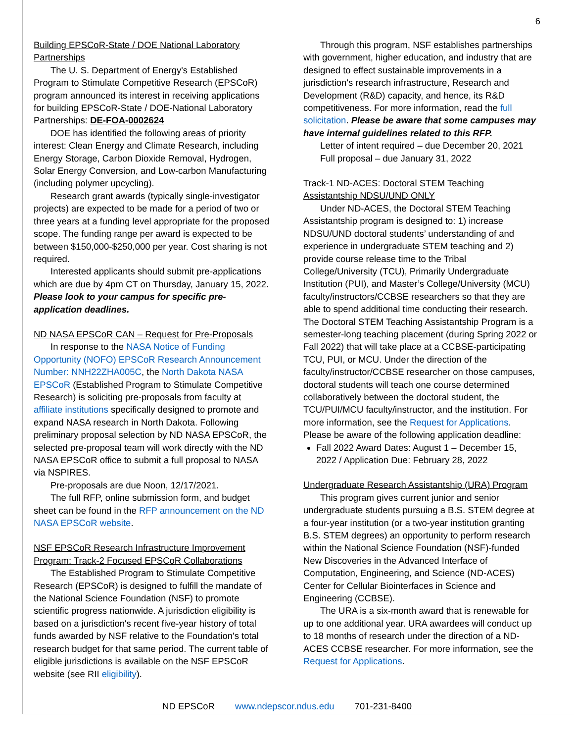6
Building EPSCoR-State / DOE National Laboratory Partnerships
The U. S. Department of Energy's Established Program to Stimulate Competitive Research (EPSCoR) program announced its interest in receiving applications for building EPSCoR-State / DOE-National Laboratory Partnerships: DE-FOA-0002624
DOE has identified the following areas of priority interest: Clean Energy and Climate Research, including Energy Storage, Carbon Dioxide Removal, Hydrogen, Solar Energy Conversion, and Low-carbon Manufacturing (including polymer upcycling).
Research grant awards (typically single-investigator projects) are expected to be made for a period of two or three years at a funding level appropriate for the proposed scope. The funding range per award is expected to be between $150,000-$250,000 per year. Cost sharing is not required.
Interested applicants should submit pre-applications which are due by 4pm CT on Thursday, January 15, 2022. Please look to your campus for specific pre-application deadlines.
ND NASA EPSCoR CAN – Request for Pre-Proposals
In response to the NASA Notice of Funding Opportunity (NOFO) EPSCoR Research Announcement Number: NNH22ZHA005C, the North Dakota NASA EPSCoR (Established Program to Stimulate Competitive Research) is soliciting pre-proposals from faculty at affiliate institutions specifically designed to promote and expand NASA research in North Dakota. Following preliminary proposal selection by ND NASA EPSCoR, the selected pre-proposal team will work directly with the ND NASA EPSCoR office to submit a full proposal to NASA via NSPIRES.
Pre-proposals are due Noon, 12/17/2021.
The full RFP, online submission form, and budget sheet can be found in the RFP announcement on the ND NASA EPSCoR website.
NSF EPSCoR Research Infrastructure Improvement Program: Track-2 Focused EPSCoR Collaborations
The Established Program to Stimulate Competitive Research (EPSCoR) is designed to fulfill the mandate of the National Science Foundation (NSF) to promote scientific progress nationwide. A jurisdiction eligibility is based on a jurisdiction's recent five-year history of total funds awarded by NSF relative to the Foundation's total research budget for that same period. The current table of eligible jurisdictions is available on the NSF EPSCoR website (see RII eligibility).
Through this program, NSF establishes partnerships with government, higher education, and industry that are designed to effect sustainable improvements in a jurisdiction's research infrastructure, Research and Development (R&D) capacity, and hence, its R&D competitiveness. For more information, read the full solicitation. Please be aware that some campuses may have internal guidelines related to this RFP.
Letter of intent required – due December 20, 2021
Full proposal – due January 31, 2022
Track-1 ND-ACES: Doctoral STEM Teaching Assistantship NDSU/UND ONLY
Under ND-ACES, the Doctoral STEM Teaching Assistantship program is designed to: 1) increase NDSU/UND doctoral students’ understanding of and experience in undergraduate STEM teaching and 2) provide course release time to the Tribal College/University (TCU), Primarily Undergraduate Institution (PUI), and Master’s College/University (MCU) faculty/instructors/CCBSE researchers so that they are able to spend additional time conducting their research. The Doctoral STEM Teaching Assistantship Program is a semester-long teaching placement (during Spring 2022 or Fall 2022) that will take place at a CCBSE-participating TCU, PUI, or MCU. Under the direction of the faculty/instructor/CCBSE researcher on those campuses, doctoral students will teach one course determined collaboratively between the doctoral student, the TCU/PUI/MCU faculty/instructor, and the institution. For more information, see the Request for Applications. Please be aware of the following application deadline:
Fall 2022 Award Dates: August 1 – December 15, 2022 / Application Due: February 28, 2022
Undergraduate Research Assistantship (URA) Program
This program gives current junior and senior undergraduate students pursuing a B.S. STEM degree at a four-year institution (or a two-year institution granting B.S. STEM degrees) an opportunity to perform research within the National Science Foundation (NSF)-funded New Discoveries in the Advanced Interface of Computation, Engineering, and Science (ND-ACES) Center for Cellular Biointerfaces in Science and Engineering (CCBSE).
The URA is a six-month award that is renewable for up to one additional year. URA awardees will conduct up to 18 months of research under the direction of a ND-ACES CCBSE researcher. For more information, see the Request for Applications.
ND EPSCoR www.ndepscor.ndus.edu 701-231-8400